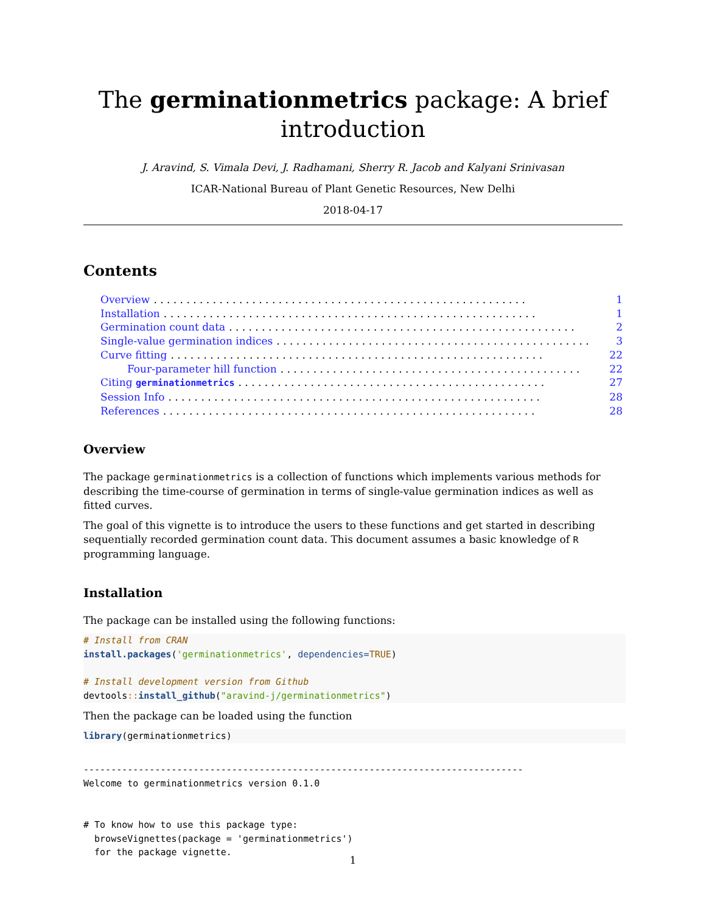The germinationmetrics package: A brief
introduction
J. Aravind, S. Vimala Devi, J. Radhamani, Sherry R. Jacob and Kalyani Srinivasan
ICAR-National Bureau of Plant Genetic Resources, New Delhi
2018-04-17
Contents
Overview. . . . . . . . . . . . . . . . . . . . . . . . . . . . . . . . . . . . . . . . . . . . . . . . . . . . . . . . . 1
Installation. . . . . . . . . . . . . . . . . . . . . . . . . . . . . . . . . . . . . . . . . . . . . . . . . . . . . . . . . 1
Germination count data. . . . . . . . . . . . . . . . . . . . . . . . . . . . . . . . . . . . . . . . . . . . . . . . . . . . . 2
Single-value germination indices. . . . . . . . . . . . . . . . . . . . . . . . . . . . . . . . . . . . . . . . . . . . . . . . 3
Curve fitting. . . . . . . . . . . . . . . . . . . . . . . . . . . . . . . . . . . . . . . . . . . . . . . . . . . . . . . . . 22
Four-parameter hill function. . . . . . . . . . . . . . . . . . . . . . . . . . . . . . . . . . . . . . . . . . . . . . 22
Citing germinationmetrics. . . . . . . . . . . . . . . . . . . . . . . . . . . . . . . . . . . . . . . . . . . . . . . 27
Session Info. . . . . . . . . . . . . . . . . . . . . . . . . . . . . . . . . . . . . . . . . . . . . . . . . . . . . . . . . 28
References. . . . . . . . . . . . . . . . . . . . . . . . . . . . . . . . . . . . . . . . . . . . . . . . . . . . . . . . . 28
Overview
The package germinationmetrics is a collection of functions which implements various methods for describing the time-course of germination in terms of single-value germination indices as well as fitted curves.
The goal of this vignette is to introduce the users to these functions and get started in describing sequentially recorded germination count data. This document assumes a basic knowledge of R programming language.
Installation
The package can be installed using the following functions:
# Install from CRAN
install.packages('germinationmetrics', dependencies=TRUE)

# Install development version from Github
devtools:: install_github("aravind-j/germinationmetrics")
Then the package can be loaded using the function
library(germinationmetrics)
--------------------------------------------------------------------------------
Welcome to germinationmetrics version 0.1.0


# To know how to use this package type:
  browseVignettes(package = 'germinationmetrics')
  for the package vignette.
1